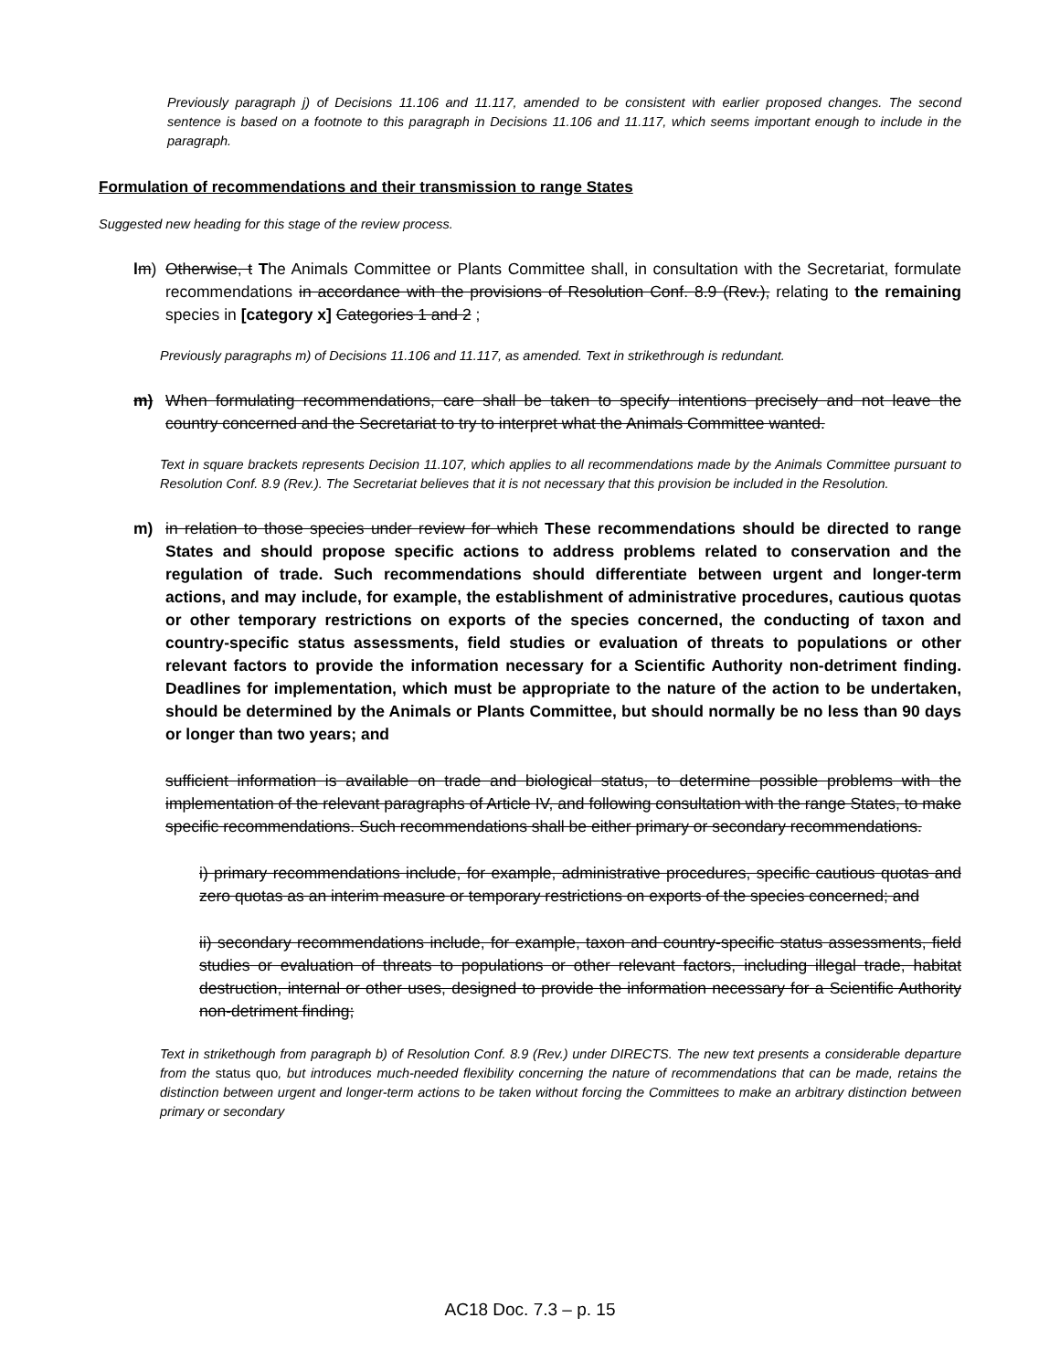Previously paragraph j) of Decisions 11.106 and 11.117, amended to be consistent with earlier proposed changes. The second sentence is based on a footnote to this paragraph in Decisions 11.106 and 11.117, which seems important enough to include in the paragraph.
Formulation of recommendations and their transmission to range States
Suggested new heading for this stage of the review process.
lm) Otherwise, t The Animals Committee or Plants Committee shall, in consultation with the Secretariat, formulate recommendations in accordance with the provisions of Resolution Conf. 8.9 (Rev.), relating to the remaining species in [category x] Categories 1 and 2 ;
Previously paragraphs m) of Decisions 11.106 and 11.117, as amended. Text in strikethrough is redundant.
m) When formulating recommendations, care shall be taken to specify intentions precisely and not leave the country concerned and the Secretariat to try to interpret what the Animals Committee wanted.
Text in square brackets represents Decision 11.107, which applies to all recommendations made by the Animals Committee pursuant to Resolution Conf. 8.9 (Rev.). The Secretariat believes that it is not necessary that this provision be included in the Resolution.
m) in relation to those species under review for which These recommendations should be directed to range States and should propose specific actions to address problems related to conservation and the regulation of trade. Such recommendations should differentiate between urgent and longer-term actions, and may include, for example, the establishment of administrative procedures, cautious quotas or other temporary restrictions on exports of the species concerned, the conducting of taxon and country-specific status assessments, field studies or evaluation of threats to populations or other relevant factors to provide the information necessary for a Scientific Authority non-detriment finding. Deadlines for implementation, which must be appropriate to the nature of the action to be undertaken, should be determined by the Animals or Plants Committee, but should normally be no less than 90 days or longer than two years; and
sufficient information is available on trade and biological status, to determine possible problems with the implementation of the relevant paragraphs of Article IV, and following consultation with the range States, to make specific recommendations. Such recommendations shall be either primary or secondary recommendations.
i) primary recommendations include, for example, administrative procedures, specific cautious quotas and zero quotas as an interim measure or temporary restrictions on exports of the species concerned; and
ii) secondary recommendations include, for example, taxon and country-specific status assessments, field studies or evaluation of threats to populations or other relevant factors, including illegal trade, habitat destruction, internal or other uses, designed to provide the information necessary for a Scientific Authority non-detriment finding;
Text in strikethough from paragraph b) of Resolution Conf. 8.9 (Rev.) under DIRECTS. The new text presents a considerable departure from the status quo, but introduces much-needed flexibility concerning the nature of recommendations that can be made, retains the distinction between urgent and longer-term actions to be taken without forcing the Committees to make an arbitrary distinction between primary or secondary
AC18 Doc. 7.3 – p. 15